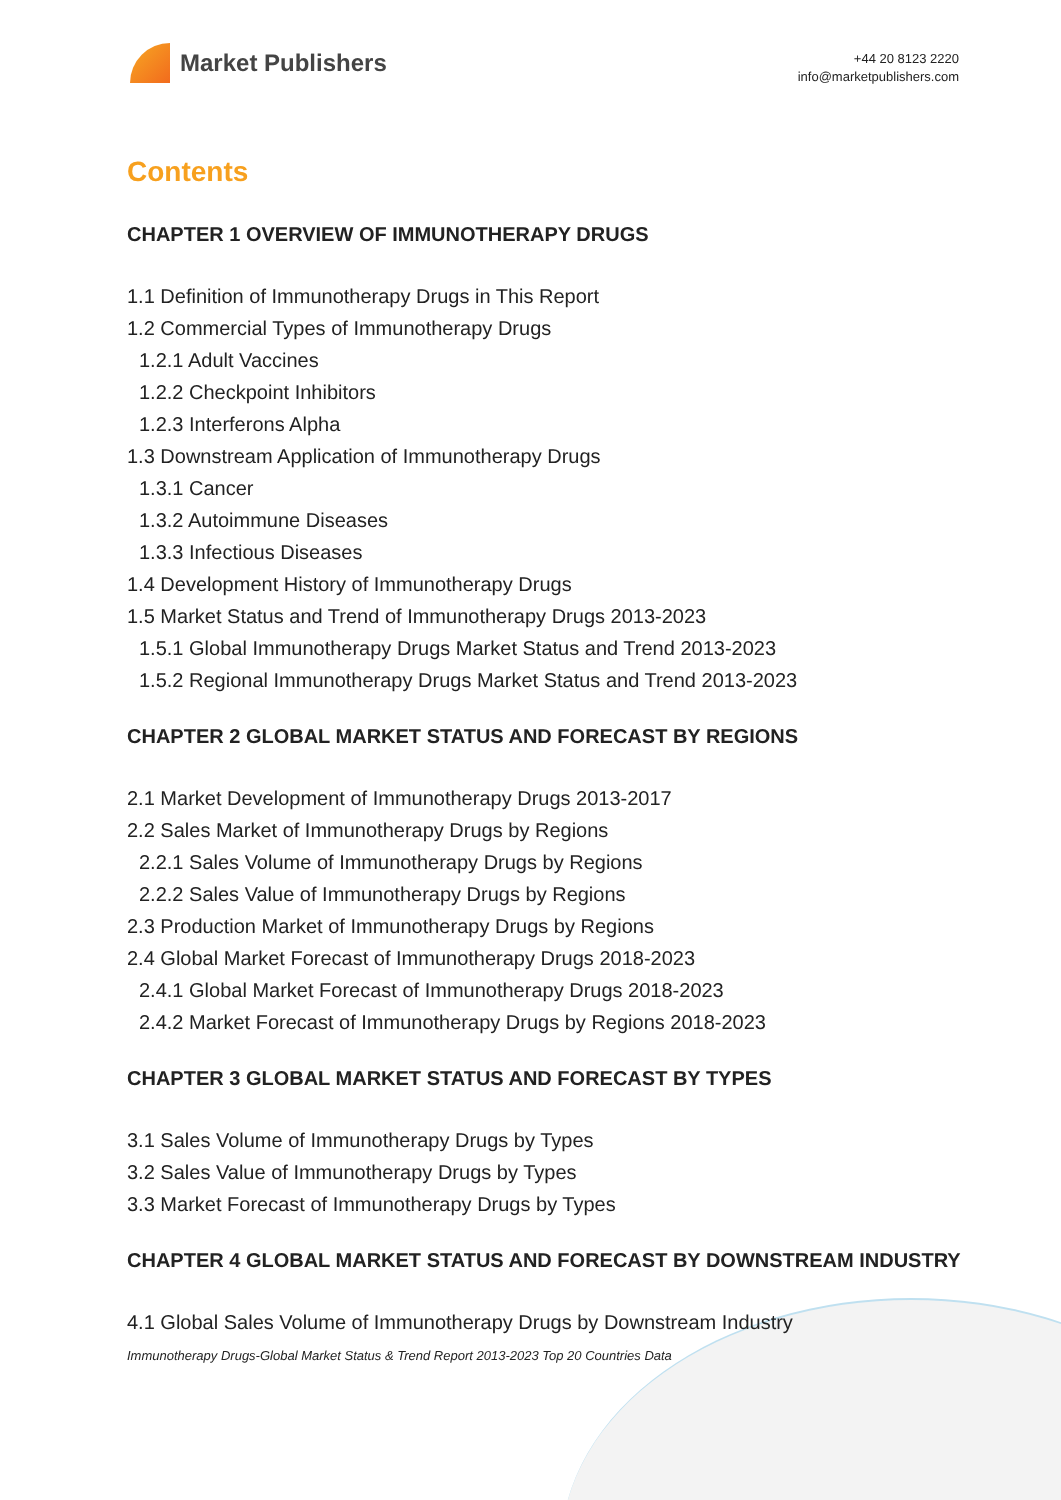Market Publishers
+44 20 8123 2220
info@marketpublishers.com
Contents
CHAPTER 1 OVERVIEW OF IMMUNOTHERAPY DRUGS
1.1 Definition of Immunotherapy Drugs in This Report
1.2 Commercial Types of Immunotherapy Drugs
1.2.1 Adult Vaccines
1.2.2 Checkpoint Inhibitors
1.2.3 Interferons Alpha
1.3 Downstream Application of Immunotherapy Drugs
1.3.1 Cancer
1.3.2 Autoimmune Diseases
1.3.3 Infectious Diseases
1.4 Development History of Immunotherapy Drugs
1.5 Market Status and Trend of Immunotherapy Drugs 2013-2023
1.5.1 Global Immunotherapy Drugs Market Status and Trend 2013-2023
1.5.2 Regional Immunotherapy Drugs Market Status and Trend 2013-2023
CHAPTER 2 GLOBAL MARKET STATUS AND FORECAST BY REGIONS
2.1 Market Development of Immunotherapy Drugs 2013-2017
2.2 Sales Market of Immunotherapy Drugs by Regions
2.2.1 Sales Volume of Immunotherapy Drugs by Regions
2.2.2 Sales Value of Immunotherapy Drugs by Regions
2.3 Production Market of Immunotherapy Drugs by Regions
2.4 Global Market Forecast of Immunotherapy Drugs 2018-2023
2.4.1 Global Market Forecast of Immunotherapy Drugs 2018-2023
2.4.2 Market Forecast of Immunotherapy Drugs by Regions 2018-2023
CHAPTER 3 GLOBAL MARKET STATUS AND FORECAST BY TYPES
3.1 Sales Volume of Immunotherapy Drugs by Types
3.2 Sales Value of Immunotherapy Drugs by Types
3.3 Market Forecast of Immunotherapy Drugs by Types
CHAPTER 4 GLOBAL MARKET STATUS AND FORECAST BY DOWNSTREAM INDUSTRY
4.1 Global Sales Volume of Immunotherapy Drugs by Downstream Industry
Immunotherapy Drugs-Global Market Status & Trend Report 2013-2023 Top 20 Countries Data